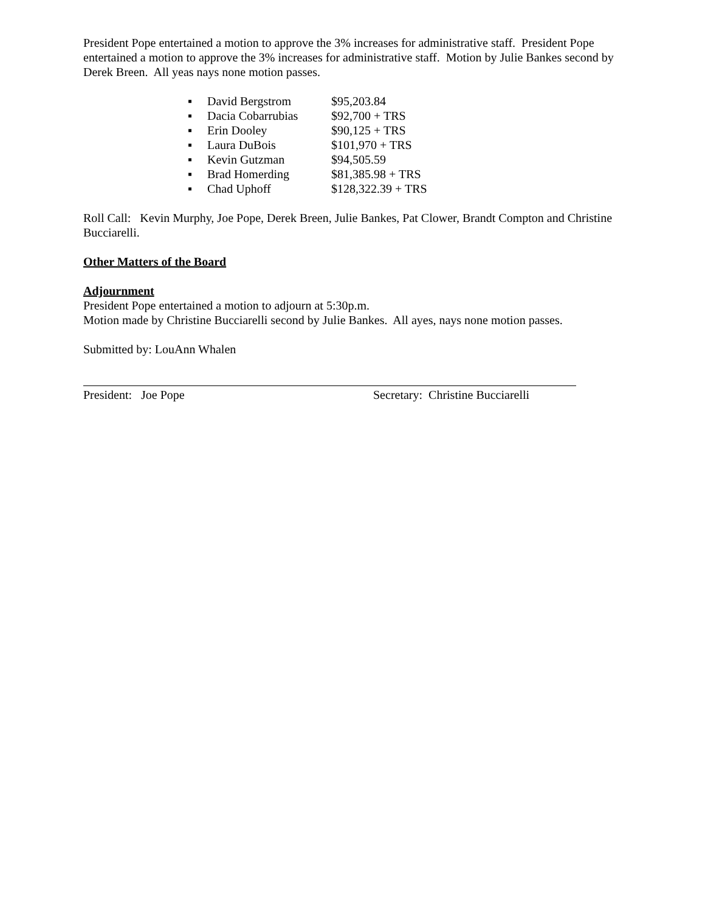President Pope entertained a motion to approve the 3% increases for administrative staff. President Pope entertained a motion to approve the 3% increases for administrative staff. Motion by Julie Bankes second by Derek Breen. All yeas nays none motion passes.
▪ David Bergstrom $95,203.84
▪ Dacia Cobarrubias $92,700 + TRS
▪ Erin Dooley $90,125 + TRS
▪ Laura DuBois $101,970 + TRS
▪ Kevin Gutzman $94,505.59
▪ Brad Homerding $81,385.98 + TRS
▪ Chad Uphoff $128,322.39 + TRS
Roll Call: Kevin Murphy, Joe Pope, Derek Breen, Julie Bankes, Pat Clower, Brandt Compton and Christine Bucciarelli.
Other Matters of the Board
Adjournment
President Pope entertained a motion to adjourn at 5:30p.m.
Motion made by Christine Bucciarelli second by Julie Bankes. All ayes, nays none motion passes.
Submitted by: LouAnn Whalen
President: Joe Pope Secretary: Christine Bucciarelli